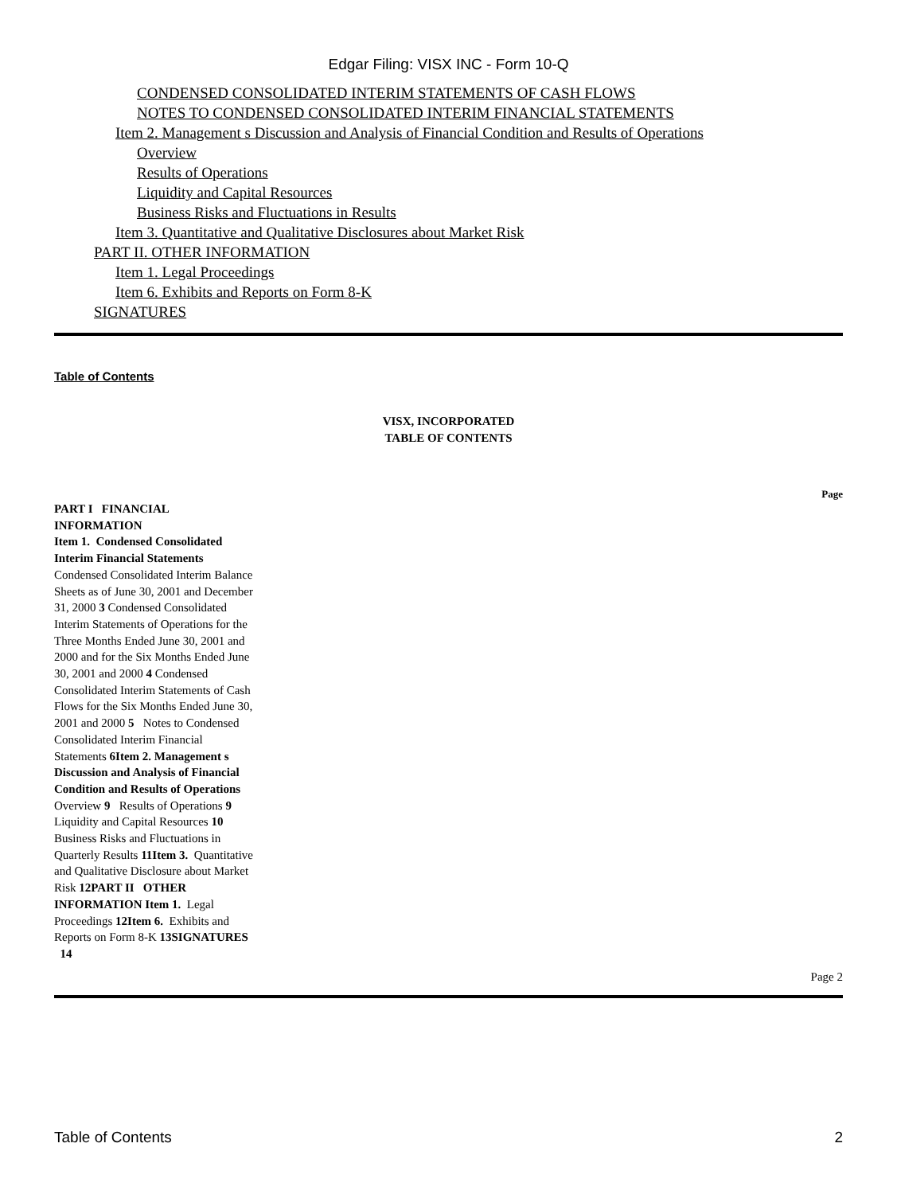Edgar Filing: VISX INC - Form 10-Q
CONDENSED CONSOLIDATED INTERIM STATEMENTS OF CASH FLOWS
NOTES TO CONDENSED CONSOLIDATED INTERIM FINANCIAL STATEMENTS
Item 2. Management s Discussion and Analysis of Financial Condition and Results of Operations
Overview
Results of Operations
Liquidity and Capital Resources
Business Risks and Fluctuations in Results
Item 3. Quantitative and Qualitative Disclosures about Market Risk
PART II. OTHER INFORMATION
Item 1. Legal Proceedings
Item 6. Exhibits and Reports on Form 8-K
SIGNATURES
Table of Contents
VISX, INCORPORATED
TABLE OF CONTENTS
Page
PART I FINANCIAL INFORMATION
Item 1. Condensed Consolidated Interim Financial Statements
Condensed Consolidated Interim Balance Sheets as of June 30, 2001 and December 31, 2000 3 Condensed Consolidated Interim Statements of Operations for the Three Months Ended June 30, 2001 and 2000 and for the Six Months Ended June 30, 2001 and 2000 4 Condensed Consolidated Interim Statements of Cash Flows for the Six Months Ended June 30, 2001 and 2000 5 Notes to Condensed Consolidated Interim Financial Statements 6 Item 2. Management s Discussion and Analysis of Financial Condition and Results of Operations Overview 9 Results of Operations 9 Liquidity and Capital Resources 10 Business Risks and Fluctuations in Quarterly Results 11 Item 3. Quantitative and Qualitative Disclosure about Market Risk 12 PART II OTHER INFORMATION Item 1. Legal Proceedings 12 Item 6. Exhibits and Reports on Form 8-K 13 SIGNATURES 14
Page 2
Table of Contents 2